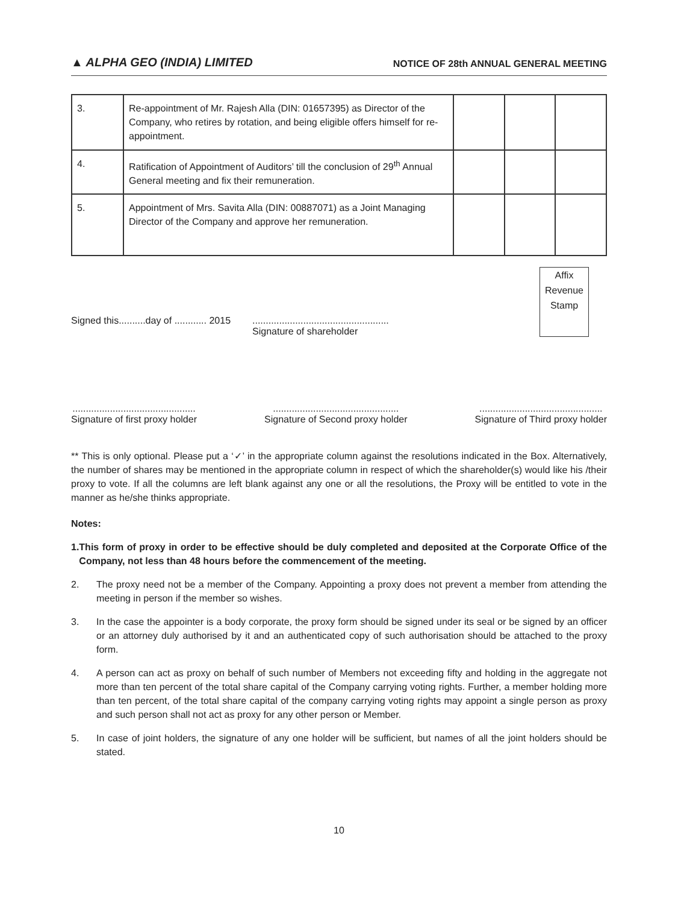▲ ALPHA GEO (INDIA) LIMITED
NOTICE OF 28th ANNUAL GENERAL MEETING
| 3. | Re-appointment of Mr. Rajesh Alla (DIN: 01657395) as Director of the Company, who retires by rotation, and being eligible offers himself for re-appointment. | | | |
| 4. | Ratification of Appointment of Auditors’ till the conclusion of 29<sup>th</sup> Annual General meeting and fix their remuneration. | | | |
| 5. | Appointment of Mrs. Savita Alla (DIN: 00887071) as a Joint Managing Director of the Company and approve her remuneration. | | | |
Signed this..........day of ............ 2015
...................................................
Signature of shareholder
Affix
Revenue
Stamp
..............................................
Signature of first proxy holder
...............................................
Signature of Second proxy holder
..............................................
Signature of Third proxy holder
** This is only optional. Please put a ‘✓’ in the appropriate column against the resolutions indicated in the Box. Alternatively, the number of shares may be mentioned in the appropriate column in respect of which the shareholder(s) would like his /their proxy to vote. If all the columns are left blank against any one or all the resolutions, the Proxy will be entitled to vote in the manner as he/she thinks appropriate.
Notes:
1. This form of proxy in order to be effective should be duly completed and deposited at the Corporate Office of the Company, not less than 48 hours before the commencement of the meeting.
2. The proxy need not be a member of the Company. Appointing a proxy does not prevent a member from attending the meeting in person if the member so wishes.
3. In the case the appointer is a body corporate, the proxy form should be signed under its seal or be signed by an officer or an attorney duly authorised by it and an authenticated copy of such authorisation should be attached to the proxy form.
4. A person can act as proxy on behalf of such number of Members not exceeding fifty and holding in the aggregate not more than ten percent of the total share capital of the Company carrying voting rights. Further, a member holding more than ten percent, of the total share capital of the company carrying voting rights may appoint a single person as proxy and such person shall not act as proxy for any other person or Member.
5. In case of joint holders, the signature of any one holder will be sufficient, but names of all the joint holders should be stated.
10